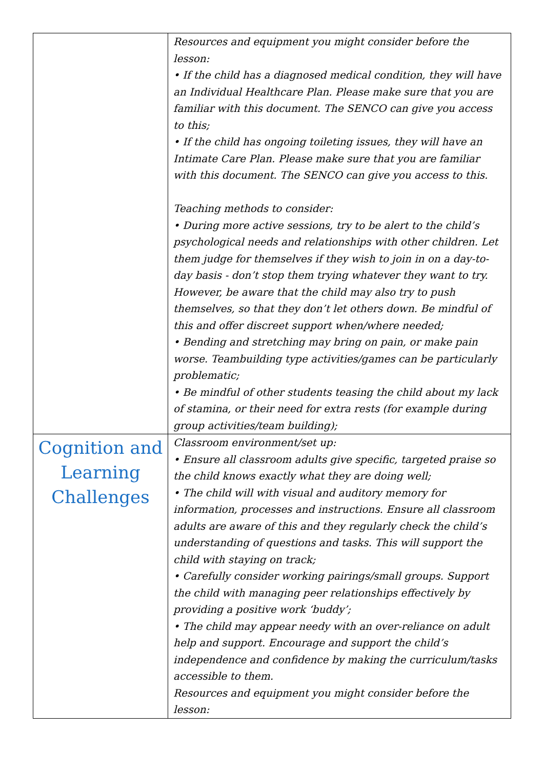| | Resources and equipment you might consider before the lesson: • If the child has a diagnosed medical condition, they will have an Individual Healthcare Plan. Please make sure that you are familiar with this document. The SENCO can give you access to this; • If the child has ongoing toileting issues, they will have an Intimate Care Plan. Please make sure that you are familiar with this document. The SENCO can give you access to this. Teaching methods to consider: • During more active sessions, try to be alert to the child’s psychological needs and relationships with other children. Let them judge for themselves if they wish to join in on a day-to-day basis - don’t stop them trying whatever they want to try. However, be aware that the child may also try to push themselves, so that they don’t let others down. Be mindful of this and offer discreet support when/where needed; • Bending and stretching may bring on pain, or make pain worse. Teambuilding type activities/games can be particularly problematic; • Be mindful of other students teasing the child about my lack of stamina, or their need for extra rests (for example during group activities/team building); |
| Cognition and Learning Challenges | Classroom environment/set up: • Ensure all classroom adults give specific, targeted praise so the child knows exactly what they are doing well; • The child will with visual and auditory memory for information, processes and instructions. Ensure all classroom adults are aware of this and they regularly check the child’s understanding of questions and tasks. This will support the child with staying on track; • Carefully consider working pairings/small groups. Support the child with managing peer relationships effectively by providing a positive work ‘buddy’; • The child may appear needy with an over-reliance on adult help and support. Encourage and support the child’s independence and confidence by making the curriculum/tasks accessible to them. Resources and equipment you might consider before the lesson: |